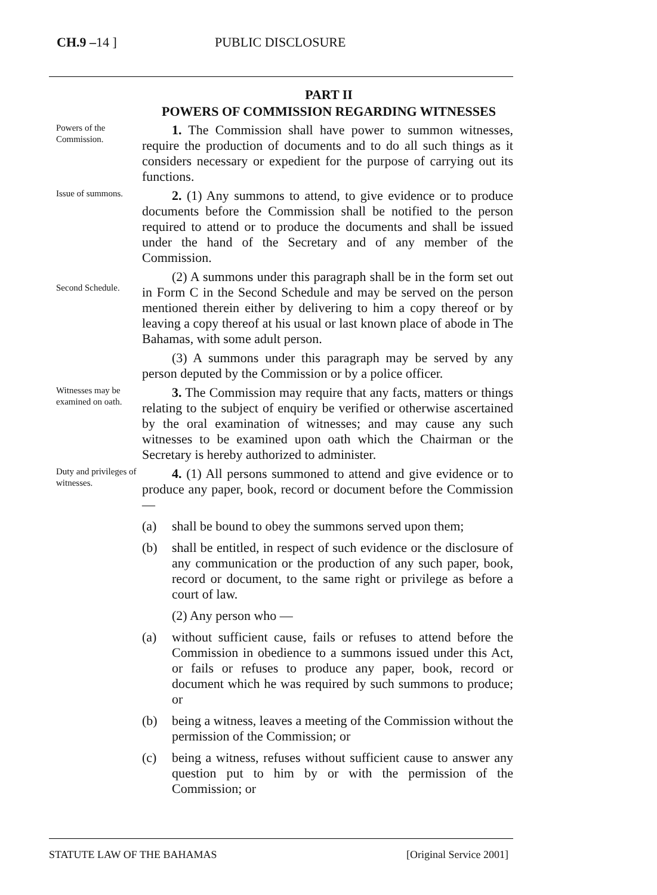CH.9 –14 ] PUBLIC DISCLOSURE
PART II
POWERS OF COMMISSION REGARDING WITNESSES
Powers of the Commission.
1. The Commission shall have power to summon witnesses, require the production of documents and to do all such things as it considers necessary or expedient for the purpose of carrying out its functions.
Issue of summons.
2. (1) Any summons to attend, to give evidence or to produce documents before the Commission shall be notified to the person required to attend or to produce the documents and shall be issued under the hand of the Secretary and of any member of the Commission.
Second Schedule.
(2) A summons under this paragraph shall be in the form set out in Form C in the Second Schedule and may be served on the person mentioned therein either by delivering to him a copy thereof or by leaving a copy thereof at his usual or last known place of abode in The Bahamas, with some adult person.
(3) A summons under this paragraph may be served by any person deputed by the Commission or by a police officer.
Witnesses may be examined on oath.
3. The Commission may require that any facts, matters or things relating to the subject of enquiry be verified or otherwise ascertained by the oral examination of witnesses; and may cause any such witnesses to be examined upon oath which the Chairman or the Secretary is hereby authorized to administer.
Duty and privileges of witnesses.
4. (1) All persons summoned to attend and give evidence or to produce any paper, book, record or document before the Commission —
(a) shall be bound to obey the summons served upon them;
(b) shall be entitled, in respect of such evidence or the disclosure of any communication or the production of any such paper, book, record or document, to the same right or privilege as before a court of law.
(2) Any person who —
(a) without sufficient cause, fails or refuses to attend before the Commission in obedience to a summons issued under this Act, or fails or refuses to produce any paper, book, record or document which he was required by such summons to produce; or
(b) being a witness, leaves a meeting of the Commission without the permission of the Commission; or
(c) being a witness, refuses without sufficient cause to answer any question put to him by or with the permission of the Commission; or
STATUTE LAW OF THE BAHAMAS [Original Service 2001]